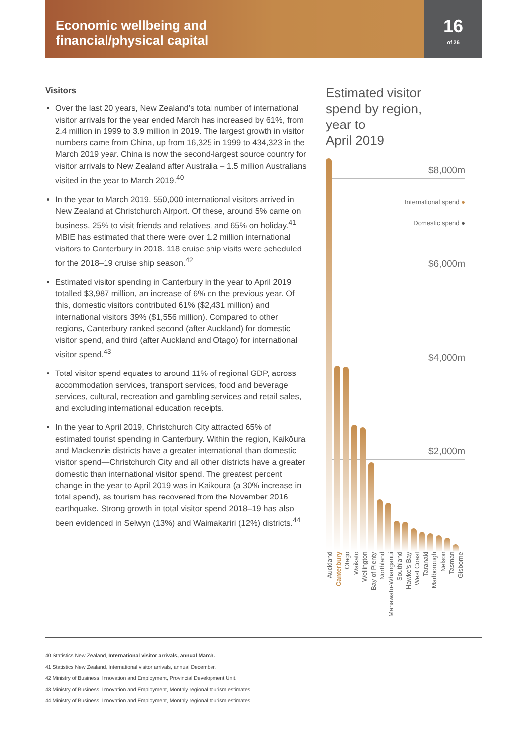Economic wellbeing and
financial/physical capital
16
of 26
Visitors
Over the last 20 years, New Zealand’s total number of international visitor arrivals for the year ended March has increased by 61%, from 2.4 million in 1999 to 3.9 million in 2019. The largest growth in visitor numbers came from China, up from 16,325 in 1999 to 434,323 in the March 2019 year. China is now the second-largest source country for visitor arrivals to New Zealand after Australia – 1.5 million Australians visited in the year to March 2019.<sup>40</sup>
In the year to March 2019, 550,000 international visitors arrived in New Zealand at Christchurch Airport. Of these, around 5% came on business, 25% to visit friends and relatives, and 65% on holiday.<sup>41</sup> MBIE has estimated that there were over 1.2 million international visitors to Canterbury in 2018. 118 cruise ship visits were scheduled for the 2018–19 cruise ship season.<sup>42</sup>
Estimated visitor spending in Canterbury in the year to April 2019 totalled $3,987 million, an increase of 6% on the previous year. Of this, domestic visitors contributed 61% ($2,431 million) and international visitors 39% ($1,556 million). Compared to other regions, Canterbury ranked second (after Auckland) for domestic visitor spend, and third (after Auckland and Otago) for international visitor spend.<sup>43</sup>
Total visitor spend equates to around 11% of regional GDP, across accommodation services, transport services, food and beverage services, cultural, recreation and gambling services and retail sales, and excluding international education receipts.
In the year to April 2019, Christchurch City attracted 65% of estimated tourist spending in Canterbury. Within the region, Kaikōura and Mackenzie districts have a greater international than domestic visitor spend—Christchurch City and all other districts have a greater domestic than international visitor spend. The greatest percent change in the year to April 2019 was in Kaikōura (a 30% increase in total spend), as tourism has recovered from the November 2016 earthquake. Strong growth in total visitor spend 2018–19 has also been evidenced in Selwyn (13%) and Waimakariri (12%) districts.<sup>44</sup>
Estimated visitor
spend by region,
year to
April 2019
$8,000m
International spend ●
Domestic spend ●
$6,000m
$4,000m
$2,000m
Auckland
Canterbury
Otago
Waikato
Wellington
Bay of Plenty
Northland
Manawatu-Whanganui
Southland
Hawke’s Bay
West Coast
Taranaki
Marlborough
Nelson
Tasman
Gisborne
40 Statistics New Zealand, International visitor arrivals, annual March.
41 Statistics New Zealand, International visitor arrivals, annual December.
42 Ministry of Business, Innovation and Employment, Provincial Development Unit.
43 Ministry of Business, Innovation and Employment, Monthly regional tourism estimates.
44 Ministry of Business, Innovation and Employment, Monthly regional tourism estimates.